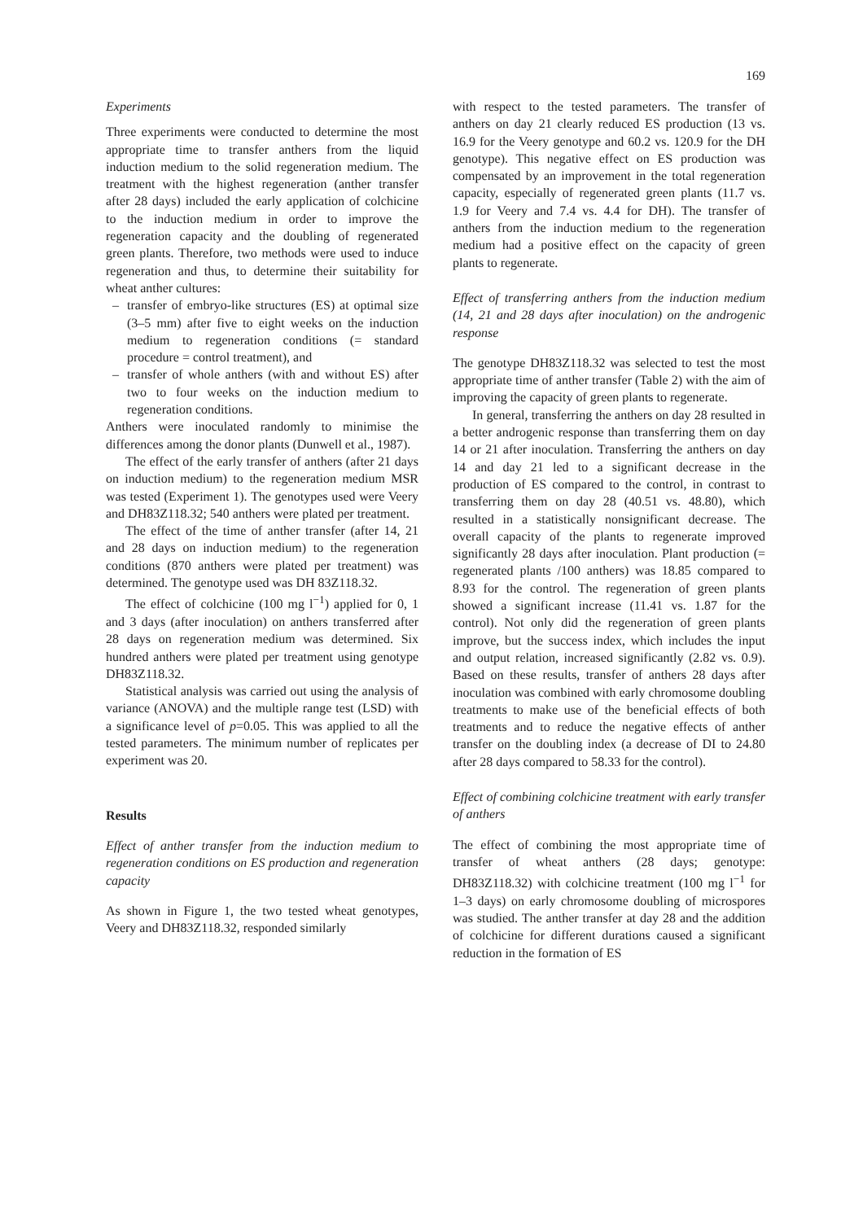169
Experiments
Three experiments were conducted to determine the most appropriate time to transfer anthers from the liquid induction medium to the solid regeneration medium. The treatment with the highest regeneration (anther transfer after 28 days) included the early application of colchicine to the induction medium in order to improve the regeneration capacity and the doubling of regenerated green plants. Therefore, two methods were used to induce regeneration and thus, to determine their suitability for wheat anther cultures:
– transfer of embryo-like structures (ES) at optimal size (3–5 mm) after five to eight weeks on the induction medium to regeneration conditions (= standard procedure = control treatment), and
– transfer of whole anthers (with and without ES) after two to four weeks on the induction medium to regeneration conditions.
Anthers were inoculated randomly to minimise the differences among the donor plants (Dunwell et al., 1987).
The effect of the early transfer of anthers (after 21 days on induction medium) to the regeneration medium MSR was tested (Experiment 1). The genotypes used were Veery and DH83Z118.32; 540 anthers were plated per treatment.
The effect of the time of anther transfer (after 14, 21 and 28 days on induction medium) to the regeneration conditions (870 anthers were plated per treatment) was determined. The genotype used was DH 83Z118.32.
The effect of colchicine (100 mg l<sup>−1</sup>) applied for 0, 1 and 3 days (after inoculation) on anthers transferred after 28 days on regeneration medium was determined. Six hundred anthers were plated per treatment using genotype DH83Z118.32.
Statistical analysis was carried out using the analysis of variance (ANOVA) and the multiple range test (LSD) with a significance level of p=0.05. This was applied to all the tested parameters. The minimum number of replicates per experiment was 20.
Results
Effect of anther transfer from the induction medium to regeneration conditions on ES production and regeneration capacity
As shown in Figure 1, the two tested wheat genotypes, Veery and DH83Z118.32, responded similarly
with respect to the tested parameters. The transfer of anthers on day 21 clearly reduced ES production (13 vs. 16.9 for the Veery genotype and 60.2 vs. 120.9 for the DH genotype). This negative effect on ES production was compensated by an improvement in the total regeneration capacity, especially of regenerated green plants (11.7 vs. 1.9 for Veery and 7.4 vs. 4.4 for DH). The transfer of anthers from the induction medium to the regeneration medium had a positive effect on the capacity of green plants to regenerate.
Effect of transferring anthers from the induction medium (14, 21 and 28 days after inoculation) on the androgenic response
The genotype DH83Z118.32 was selected to test the most appropriate time of anther transfer (Table 2) with the aim of improving the capacity of green plants to regenerate.
In general, transferring the anthers on day 28 resulted in a better androgenic response than transferring them on day 14 or 21 after inoculation. Transferring the anthers on day 14 and day 21 led to a significant decrease in the production of ES compared to the control, in contrast to transferring them on day 28 (40.51 vs. 48.80), which resulted in a statistically nonsignificant decrease. The overall capacity of the plants to regenerate improved significantly 28 days after inoculation. Plant production (= regenerated plants /100 anthers) was 18.85 compared to 8.93 for the control. The regeneration of green plants showed a significant increase (11.41 vs. 1.87 for the control). Not only did the regeneration of green plants improve, but the success index, which includes the input and output relation, increased significantly (2.82 vs. 0.9). Based on these results, transfer of anthers 28 days after inoculation was combined with early chromosome doubling treatments to make use of the beneficial effects of both treatments and to reduce the negative effects of anther transfer on the doubling index (a decrease of DI to 24.80 after 28 days compared to 58.33 for the control).
Effect of combining colchicine treatment with early transfer of anthers
The effect of combining the most appropriate time of transfer of wheat anthers (28 days; genotype: DH83Z118.32) with colchicine treatment (100 mg l<sup>−1</sup> for 1–3 days) on early chromosome doubling of microspores was studied. The anther transfer at day 28 and the addition of colchicine for different durations caused a significant reduction in the formation of ES